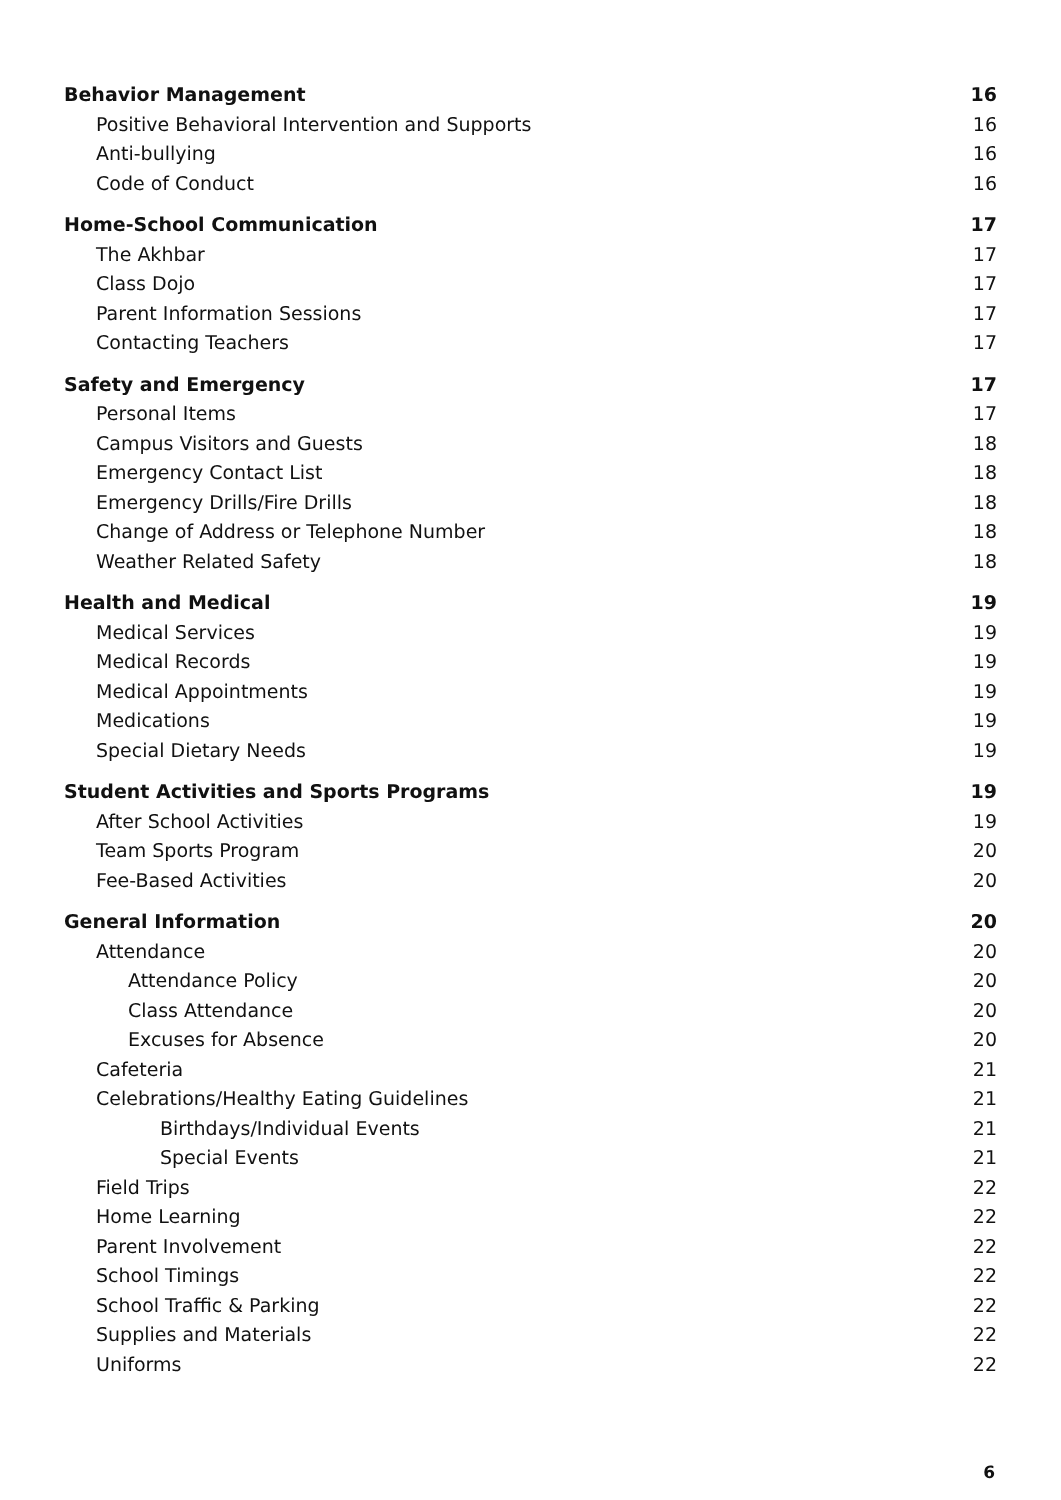Behavior Management 16
Positive Behavioral Intervention and Supports 16
Anti-bullying 16
Code of Conduct 16
Home-School Communication 17
The Akhbar 17
Class Dojo 17
Parent Information Sessions 17
Contacting Teachers 17
Safety and Emergency 17
Personal Items 17
Campus Visitors and Guests 18
Emergency Contact List 18
Emergency Drills/Fire Drills 18
Change of Address or Telephone Number 18
Weather Related Safety 18
Health and Medical 19
Medical Services 19
Medical Records 19
Medical Appointments 19
Medications 19
Special Dietary Needs 19
Student Activities and Sports Programs 19
After School Activities 19
Team Sports Program 20
Fee-Based Activities 20
General Information 20
Attendance 20
Attendance Policy 20
Class Attendance 20
Excuses for Absence 20
Cafeteria 21
Celebrations/Healthy Eating Guidelines 21
Birthdays/Individual Events 21
Special Events 21
Field Trips 22
Home Learning 22
Parent Involvement 22
School Timings 22
School Traffic & Parking 22
Supplies and Materials 22
Uniforms 22
6